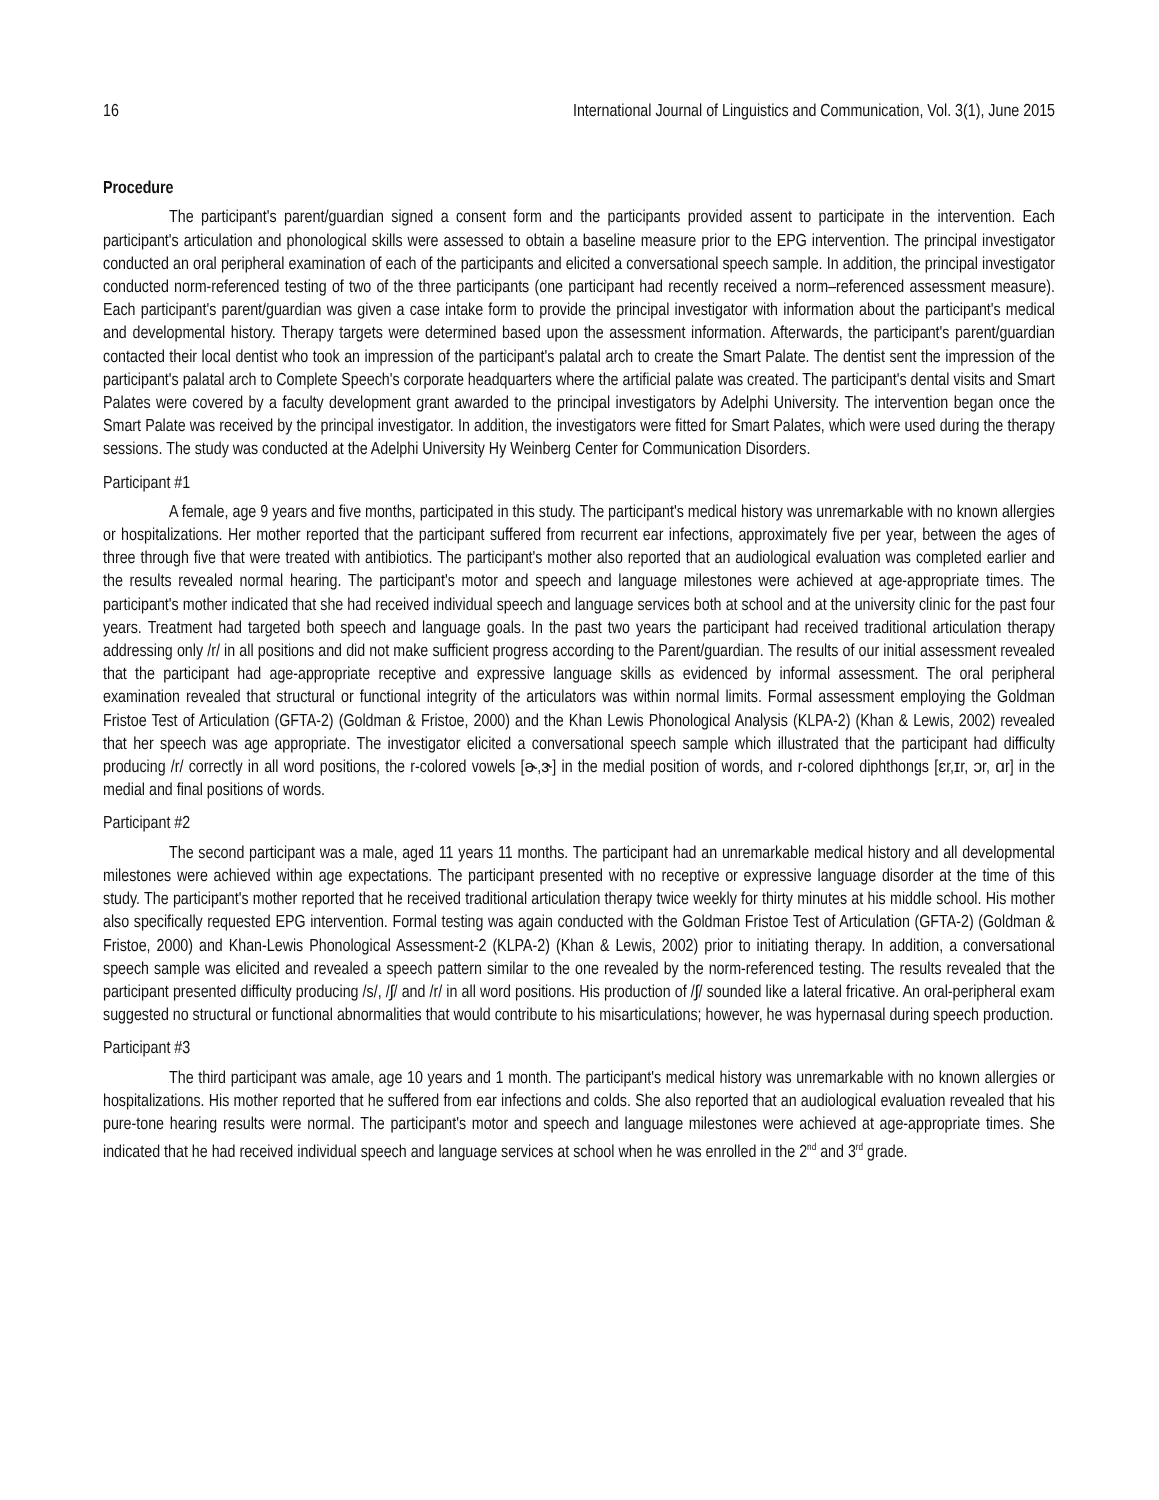16 International Journal of Linguistics and Communication, Vol. 3(1), June 2015
Procedure
The participant's parent/guardian signed a consent form and the participants provided assent to participate in the intervention. Each participant's articulation and phonological skills were assessed to obtain a baseline measure prior to the EPG intervention. The principal investigator conducted an oral peripheral examination of each of the participants and elicited a conversational speech sample. In addition, the principal investigator conducted norm-referenced testing of two of the three participants (one participant had recently received a norm–referenced assessment measure). Each participant's parent/guardian was given a case intake form to provide the principal investigator with information about the participant's medical and developmental history. Therapy targets were determined based upon the assessment information. Afterwards, the participant's parent/guardian contacted their local dentist who took an impression of the participant's palatal arch to create the Smart Palate. The dentist sent the impression of the participant's palatal arch to Complete Speech's corporate headquarters where the artificial palate was created. The participant's dental visits and Smart Palates were covered by a faculty development grant awarded to the principal investigators by Adelphi University. The intervention began once the Smart Palate was received by the principal investigator. In addition, the investigators were fitted for Smart Palates, which were used during the therapy sessions. The study was conducted at the Adelphi University Hy Weinberg Center for Communication Disorders.
Participant #1
A female, age 9 years and five months, participated in this study. The participant's medical history was unremarkable with no known allergies or hospitalizations. Her mother reported that the participant suffered from recurrent ear infections, approximately five per year, between the ages of three through five that were treated with antibiotics. The participant's mother also reported that an audiological evaluation was completed earlier and the results revealed normal hearing. The participant's motor and speech and language milestones were achieved at age-appropriate times. The participant's mother indicated that she had received individual speech and language services both at school and at the university clinic for the past four years. Treatment had targeted both speech and language goals. In the past two years the participant had received traditional articulation therapy addressing only /r/ in all positions and did not make sufficient progress according to the Parent/guardian. The results of our initial assessment revealed that the participant had age-appropriate receptive and expressive language skills as evidenced by informal assessment. The oral peripheral examination revealed that structural or functional integrity of the articulators was within normal limits. Formal assessment employing the Goldman Fristoe Test of Articulation (GFTA-2) (Goldman & Fristoe, 2000) and the Khan Lewis Phonological Analysis (KLPA-2) (Khan & Lewis, 2002) revealed that her speech was age appropriate. The investigator elicited a conversational speech sample which illustrated that the participant had difficulty producing /r/ correctly in all word positions, the r-colored vowels [ɚ,ɝ] in the medial position of words, and r-colored diphthongs [ɛr,ɪr, ɔr, ɑr] in the medial and final positions of words.
Participant #2
The second participant was a male, aged 11 years 11 months. The participant had an unremarkable medical history and all developmental milestones were achieved within age expectations. The participant presented with no receptive or expressive language disorder at the time of this study. The participant's mother reported that he received traditional articulation therapy twice weekly for thirty minutes at his middle school. His mother also specifically requested EPG intervention. Formal testing was again conducted with the Goldman Fristoe Test of Articulation (GFTA-2) (Goldman & Fristoe, 2000) and Khan-Lewis Phonological Assessment-2 (KLPA-2) (Khan & Lewis, 2002) prior to initiating therapy. In addition, a conversational speech sample was elicited and revealed a speech pattern similar to the one revealed by the norm-referenced testing. The results revealed that the participant presented difficulty producing /s/, /ʃ/ and /r/ in all word positions. His production of /ʃ/ sounded like a lateral fricative. An oral-peripheral exam suggested no structural or functional abnormalities that would contribute to his misarticulations; however, he was hypernasal during speech production.
Participant #3
The third participant was amale, age 10 years and 1 month. The participant's medical history was unremarkable with no known allergies or hospitalizations. His mother reported that he suffered from ear infections and colds. She also reported that an audiological evaluation revealed that his pure-tone hearing results were normal. The participant's motor and speech and language milestones were achieved at age-appropriate times. She indicated that he had received individual speech and language services at school when he was enrolled in the 2<sup>nd</sup> and 3<sup>rd</sup> grade.